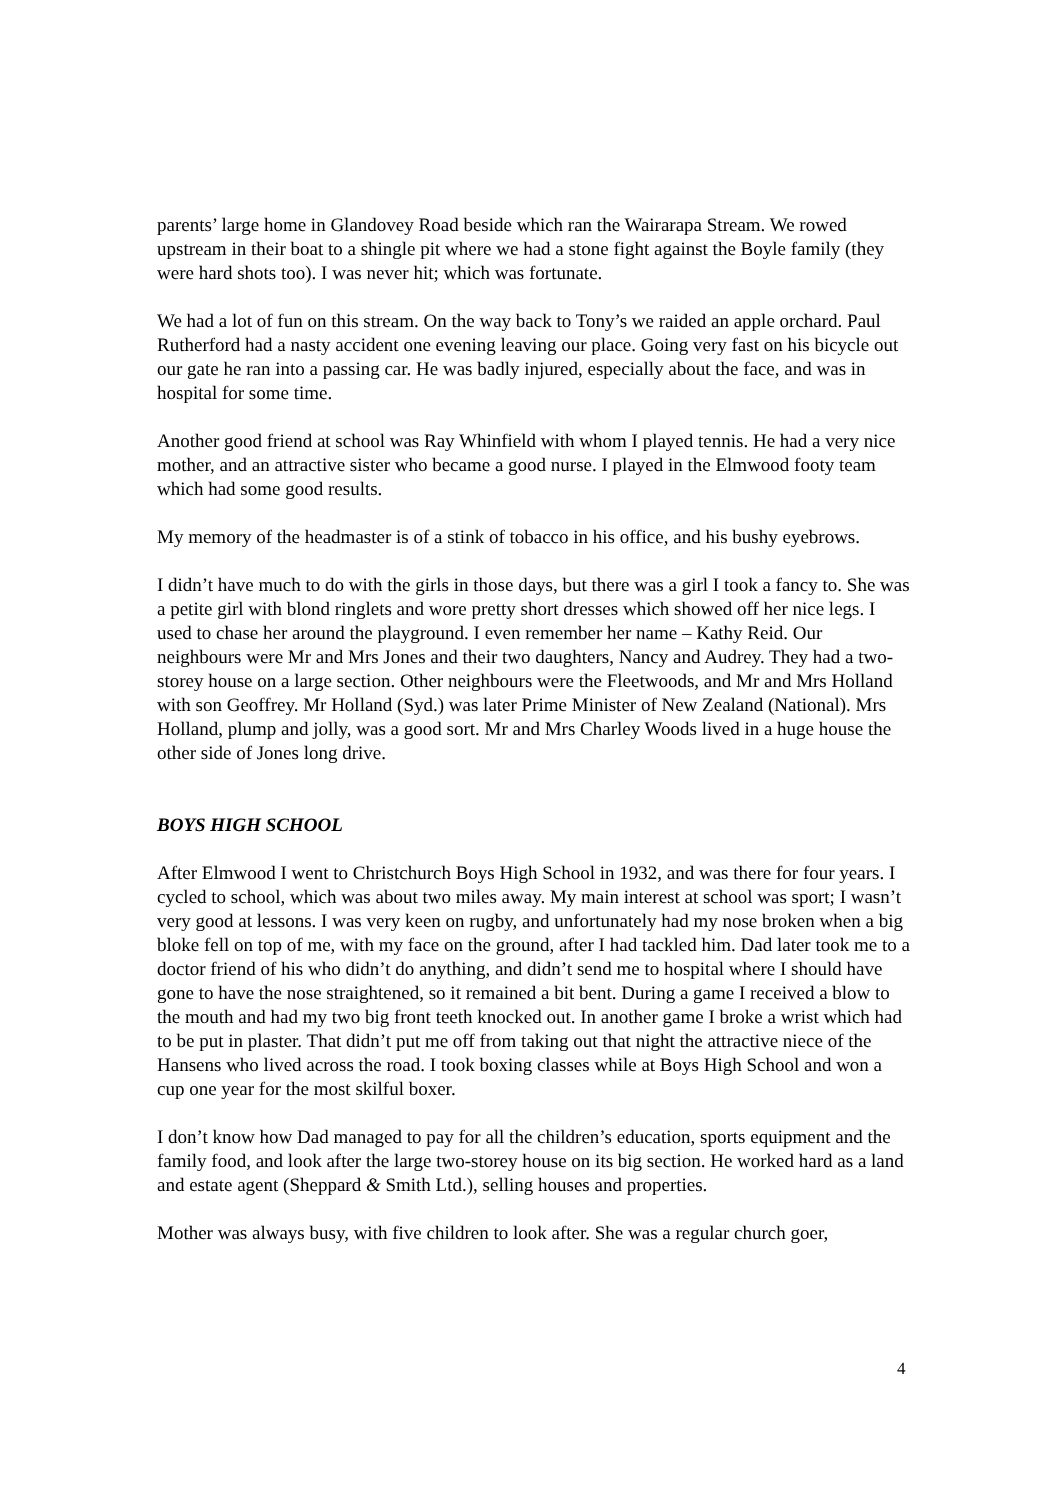parents’ large home in Glandovey Road beside which ran the Wairarapa Stream. We rowed upstream in their boat to a shingle pit where we had a stone fight against the Boyle family (they were hard shots too). I was never hit; which was fortunate.
We had a lot of fun on this stream. On the way back to Tony’s we raided an apple orchard. Paul Rutherford had a nasty accident one evening leaving our place. Going very fast on his bicycle out our gate he ran into a passing car. He was badly injured, especially about the face, and was in hospital for some time.
Another good friend at school was Ray Whinfield with whom I played tennis. He had a very nice mother, and an attractive sister who became a good nurse. I played in the Elmwood footy team which had some good results.
My memory of the headmaster is of a stink of tobacco in his office, and his bushy eyebrows.
I didn’t have much to do with the girls in those days, but there was a girl I took a fancy to. She was a petite girl with blond ringlets and wore pretty short dresses which showed off her nice legs. I used to chase her around the playground. I even remember her name – Kathy Reid. Our neighbours were Mr and Mrs Jones and their two daughters, Nancy and Audrey. They had a two-storey house on a large section. Other neighbours were the Fleetwoods, and Mr and Mrs Holland with son Geoffrey. Mr Holland (Syd.) was later Prime Minister of New Zealand (National). Mrs Holland, plump and jolly, was a good sort. Mr and Mrs Charley Woods lived in a huge house the other side of Jones long drive.
BOYS HIGH SCHOOL
After Elmwood I went to Christchurch Boys High School in 1932, and was there for four years. I cycled to school, which was about two miles away. My main interest at school was sport; I wasn’t very good at lessons. I was very keen on rugby, and unfortunately had my nose broken when a big bloke fell on top of me, with my face on the ground, after I had tackled him. Dad later took me to a doctor friend of his who didn’t do anything, and didn’t send me to hospital where I should have gone to have the nose straightened, so it remained a bit bent. During a game I received a blow to the mouth and had my two big front teeth knocked out. In another game I broke a wrist which had to be put in plaster. That didn’t put me off from taking out that night the attractive niece of the Hansens who lived across the road. I took boxing classes while at Boys High School and won a cup one year for the most skilful boxer.
I don’t know how Dad managed to pay for all the children’s education, sports equipment and the family food, and look after the large two-storey house on its big section. He worked hard as a land and estate agent (Sheppard & Smith Ltd.), selling houses and properties.
Mother was always busy, with five children to look after. She was a regular church goer,
4